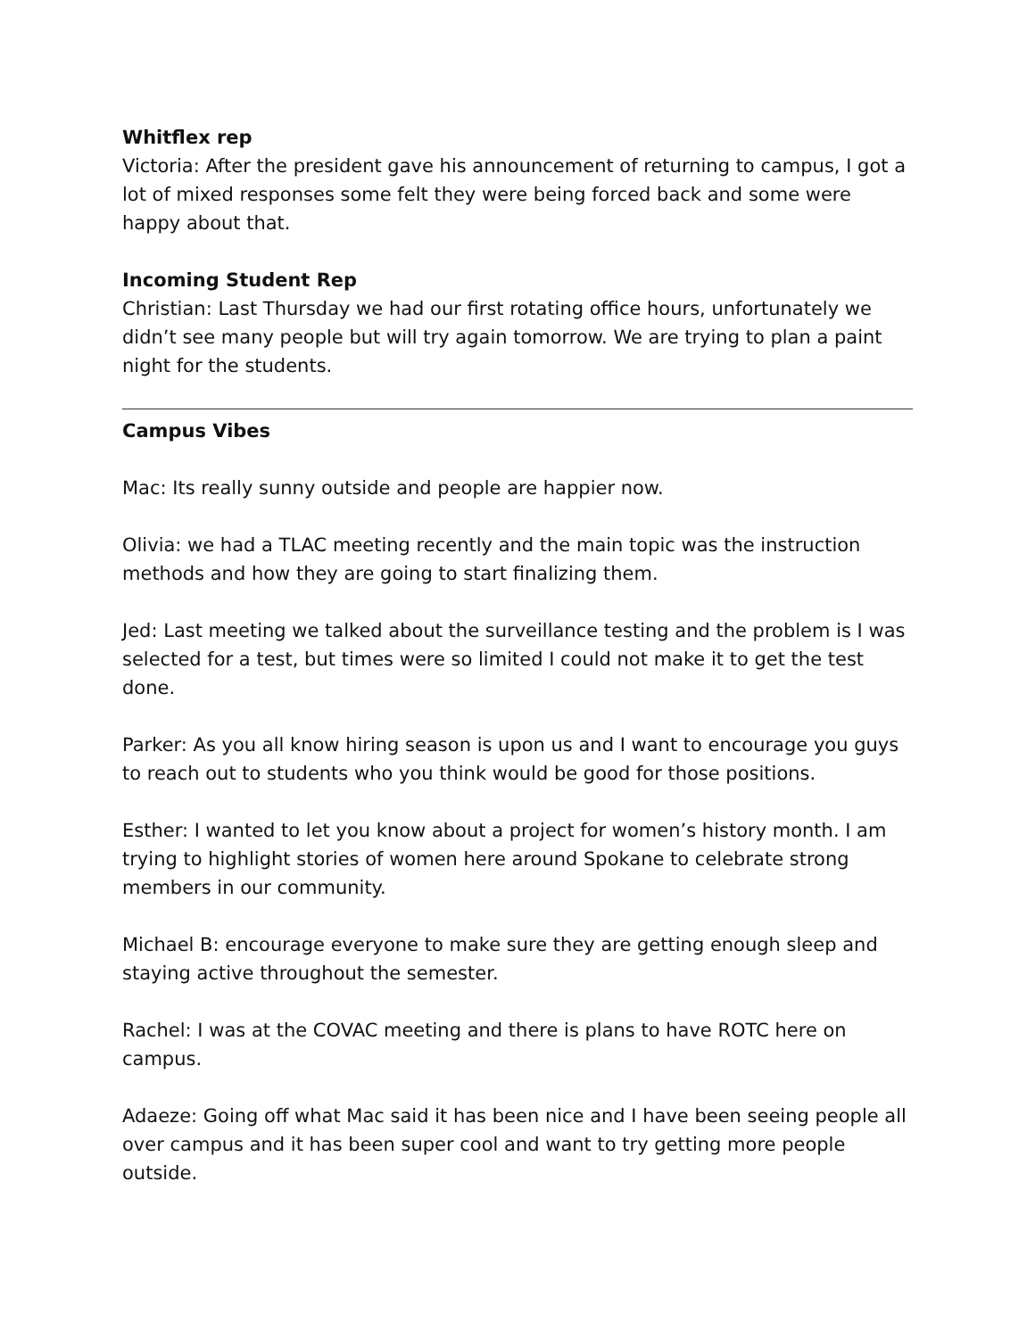Whitflex rep
Victoria: After the president gave his announcement of returning to campus, I got a lot of mixed responses some felt they were being forced back and some were happy about that.
Incoming Student Rep
Christian: Last Thursday we had our first rotating office hours, unfortunately we didn’t see many people but will try again tomorrow. We are trying to plan a paint night for the students.
Campus Vibes
Mac: Its really sunny outside and people are happier now.
Olivia: we had a TLAC meeting recently and the main topic was the instruction methods and how they are going to start finalizing them.
Jed: Last meeting we talked about the surveillance testing and the problem is I was selected for a test, but times were so limited I could not make it to get the test done.
Parker: As you all know hiring season is upon us and I want to encourage you guys to reach out to students who you think would be good for those positions.
Esther: I wanted to let you know about a project for women’s history month. I am trying to highlight stories of women here around Spokane to celebrate strong members in our community.
Michael B: encourage everyone to make sure they are getting enough sleep and staying active throughout the semester.
Rachel: I was at the COVAC meeting and there is plans to have ROTC here on campus.
Adaeze: Going off what Mac said it has been nice and I have been seeing people all over campus and it has been super cool and want to try getting more people outside.